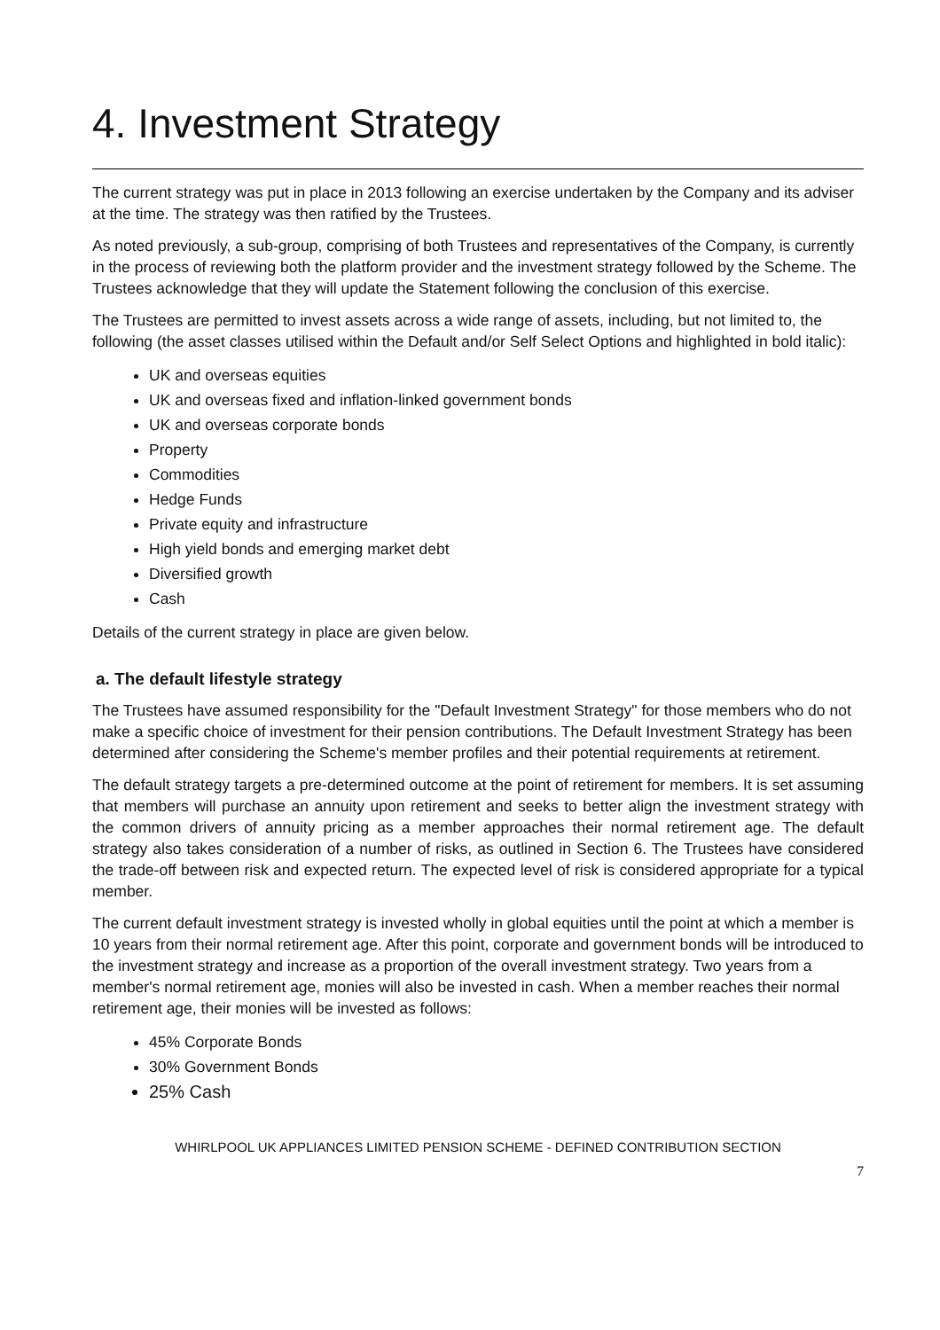4. Investment Strategy
The current strategy was put in place in 2013 following an exercise undertaken by the Company and its adviser at the time. The strategy was then ratified by the Trustees.
As noted previously, a sub-group, comprising of both Trustees and representatives of the Company, is currently in the process of reviewing both the platform provider and the investment strategy followed by the Scheme. The Trustees acknowledge that they will update the Statement following the conclusion of this exercise.
The Trustees are permitted to invest assets across a wide range of assets, including, but not limited to, the following (the asset classes utilised within the Default and/or Self Select Options and highlighted in bold italic):
UK and overseas equities
UK and overseas fixed and inflation-linked government bonds
UK and overseas corporate bonds
Property
Commodities
Hedge Funds
Private equity and infrastructure
High yield bonds and emerging market debt
Diversified growth
Cash
Details of the current strategy in place are given below.
a. The default lifestyle strategy
The Trustees have assumed responsibility for the "Default Investment Strategy" for those members who do not make a specific choice of investment for their pension contributions. The Default Investment Strategy has been determined after considering the Scheme's member profiles and their potential requirements at retirement.
The default strategy targets a pre-determined outcome at the point of retirement for members. It is set assuming that members will purchase an annuity upon retirement and seeks to better align the investment strategy with the common drivers of annuity pricing as a member approaches their normal retirement age. The default strategy also takes consideration of a number of risks, as outlined in Section 6. The Trustees have considered the trade-off between risk and expected return. The expected level of risk is considered appropriate for a typical member.
The current default investment strategy is invested wholly in global equities until the point at which a member is 10 years from their normal retirement age. After this point, corporate and government bonds will be introduced to the investment strategy and increase as a proportion of the overall investment strategy. Two years from a member's normal retirement age, monies will also be invested in cash. When a member reaches their normal retirement age, their monies will be invested as follows:
45% Corporate Bonds
30% Government Bonds
25% Cash
WHIRLPOOL UK APPLIANCES LIMITED PENSION SCHEME - DEFINED CONTRIBUTION SECTION
7